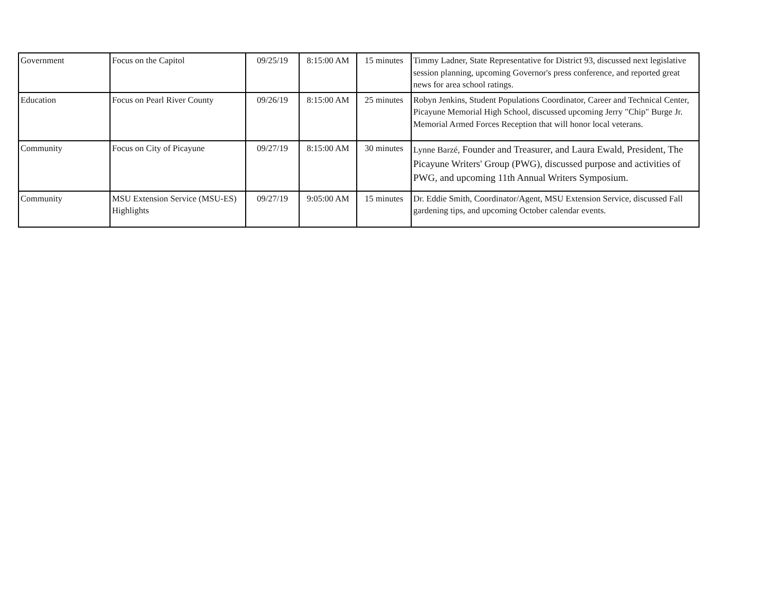| Government | Focus on the Capitol | 09/25/19 | 8:15:00 AM | 15 minutes | Timmy Ladner, State Representative for District 93, discussed next legislative session planning, upcoming Governor's press conference, and reported great news for area school ratings. |
| Education | Focus on Pearl River County | 09/26/19 | 8:15:00 AM | 25 minutes | Robyn Jenkins, Student Populations Coordinator, Career and Technical Center, Picayune Memorial High School, discussed upcoming Jerry "Chip" Burge Jr. Memorial Armed Forces Reception that will honor local veterans. |
| Community | Focus on City of Picayune | 09/27/19 | 8:15:00 AM | 30 minutes | Lynne Barzé, Founder and Treasurer, and Laura Ewald, President, The Picayune Writers' Group (PWG), discussed purpose and activities of PWG, and upcoming 11th Annual Writers Symposium. |
| Community | MSU Extension Service (MSU-ES) Highlights | 09/27/19 | 9:05:00 AM | 15 minutes | Dr. Eddie Smith, Coordinator/Agent, MSU Extension Service, discussed Fall gardening tips, and upcoming October calendar events. |